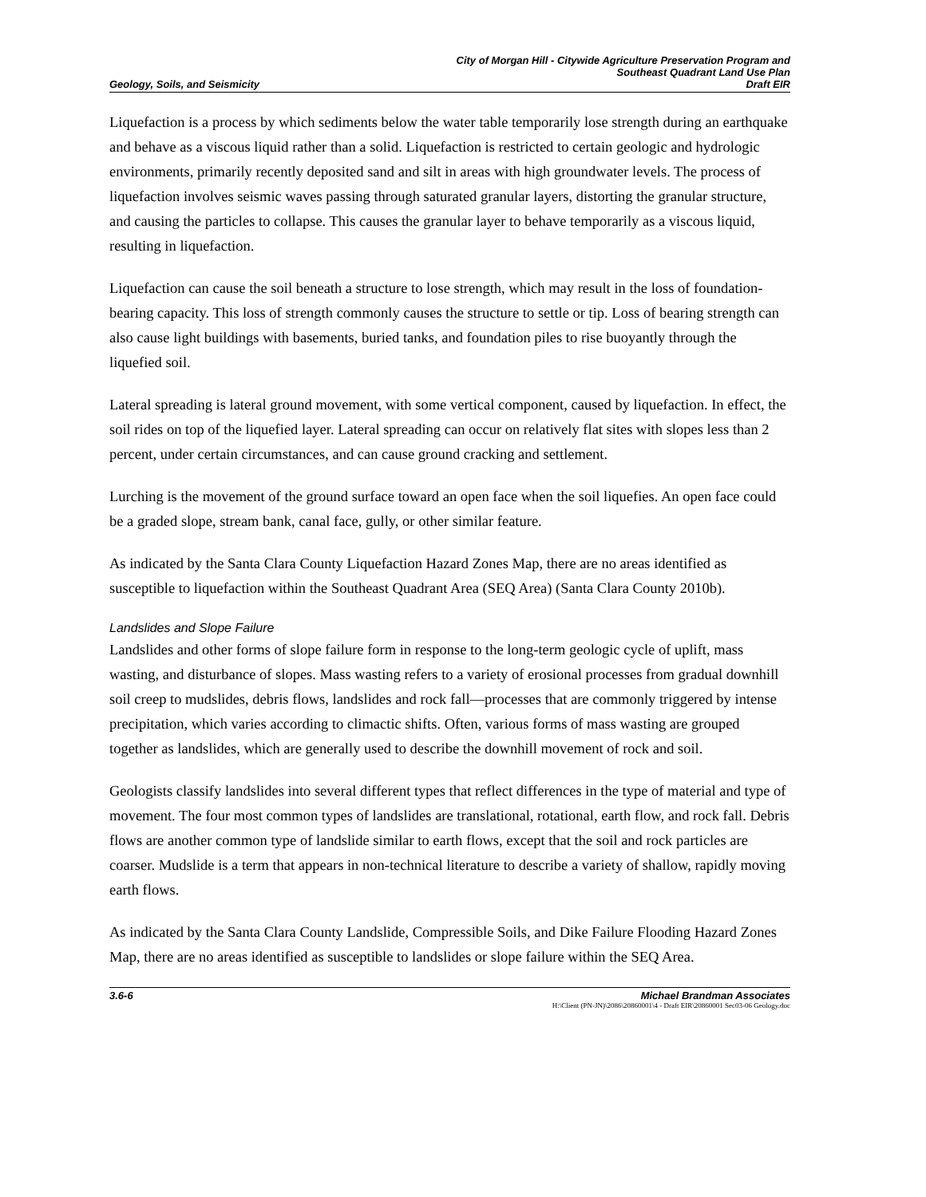Geology, Soils, and Seismicity
City of Morgan Hill - Citywide Agriculture Preservation Program and
Southeast Quadrant Land Use Plan
Draft EIR
Liquefaction is a process by which sediments below the water table temporarily lose strength during an earthquake and behave as a viscous liquid rather than a solid. Liquefaction is restricted to certain geologic and hydrologic environments, primarily recently deposited sand and silt in areas with high groundwater levels. The process of liquefaction involves seismic waves passing through saturated granular layers, distorting the granular structure, and causing the particles to collapse. This causes the granular layer to behave temporarily as a viscous liquid, resulting in liquefaction.
Liquefaction can cause the soil beneath a structure to lose strength, which may result in the loss of foundation-bearing capacity. This loss of strength commonly causes the structure to settle or tip. Loss of bearing strength can also cause light buildings with basements, buried tanks, and foundation piles to rise buoyantly through the liquefied soil.
Lateral spreading is lateral ground movement, with some vertical component, caused by liquefaction. In effect, the soil rides on top of the liquefied layer. Lateral spreading can occur on relatively flat sites with slopes less than 2 percent, under certain circumstances, and can cause ground cracking and settlement.
Lurching is the movement of the ground surface toward an open face when the soil liquefies. An open face could be a graded slope, stream bank, canal face, gully, or other similar feature.
As indicated by the Santa Clara County Liquefaction Hazard Zones Map, there are no areas identified as susceptible to liquefaction within the Southeast Quadrant Area (SEQ Area) (Santa Clara County 2010b).
Landslides and Slope Failure
Landslides and other forms of slope failure form in response to the long-term geologic cycle of uplift, mass wasting, and disturbance of slopes. Mass wasting refers to a variety of erosional processes from gradual downhill soil creep to mudslides, debris flows, landslides and rock fall—processes that are commonly triggered by intense precipitation, which varies according to climactic shifts. Often, various forms of mass wasting are grouped together as landslides, which are generally used to describe the downhill movement of rock and soil.
Geologists classify landslides into several different types that reflect differences in the type of material and type of movement. The four most common types of landslides are translational, rotational, earth flow, and rock fall. Debris flows are another common type of landslide similar to earth flows, except that the soil and rock particles are coarser. Mudslide is a term that appears in non-technical literature to describe a variety of shallow, rapidly moving earth flows.
As indicated by the Santa Clara County Landslide, Compressible Soils, and Dike Failure Flooding Hazard Zones Map, there are no areas identified as susceptible to landslides or slope failure within the SEQ Area.
3.6-6 Michael Brandman Associates
H:\Client (PN-JN)\2086\20860001\4 - Draft EIR\20860001 Sec03-06 Geology.doc